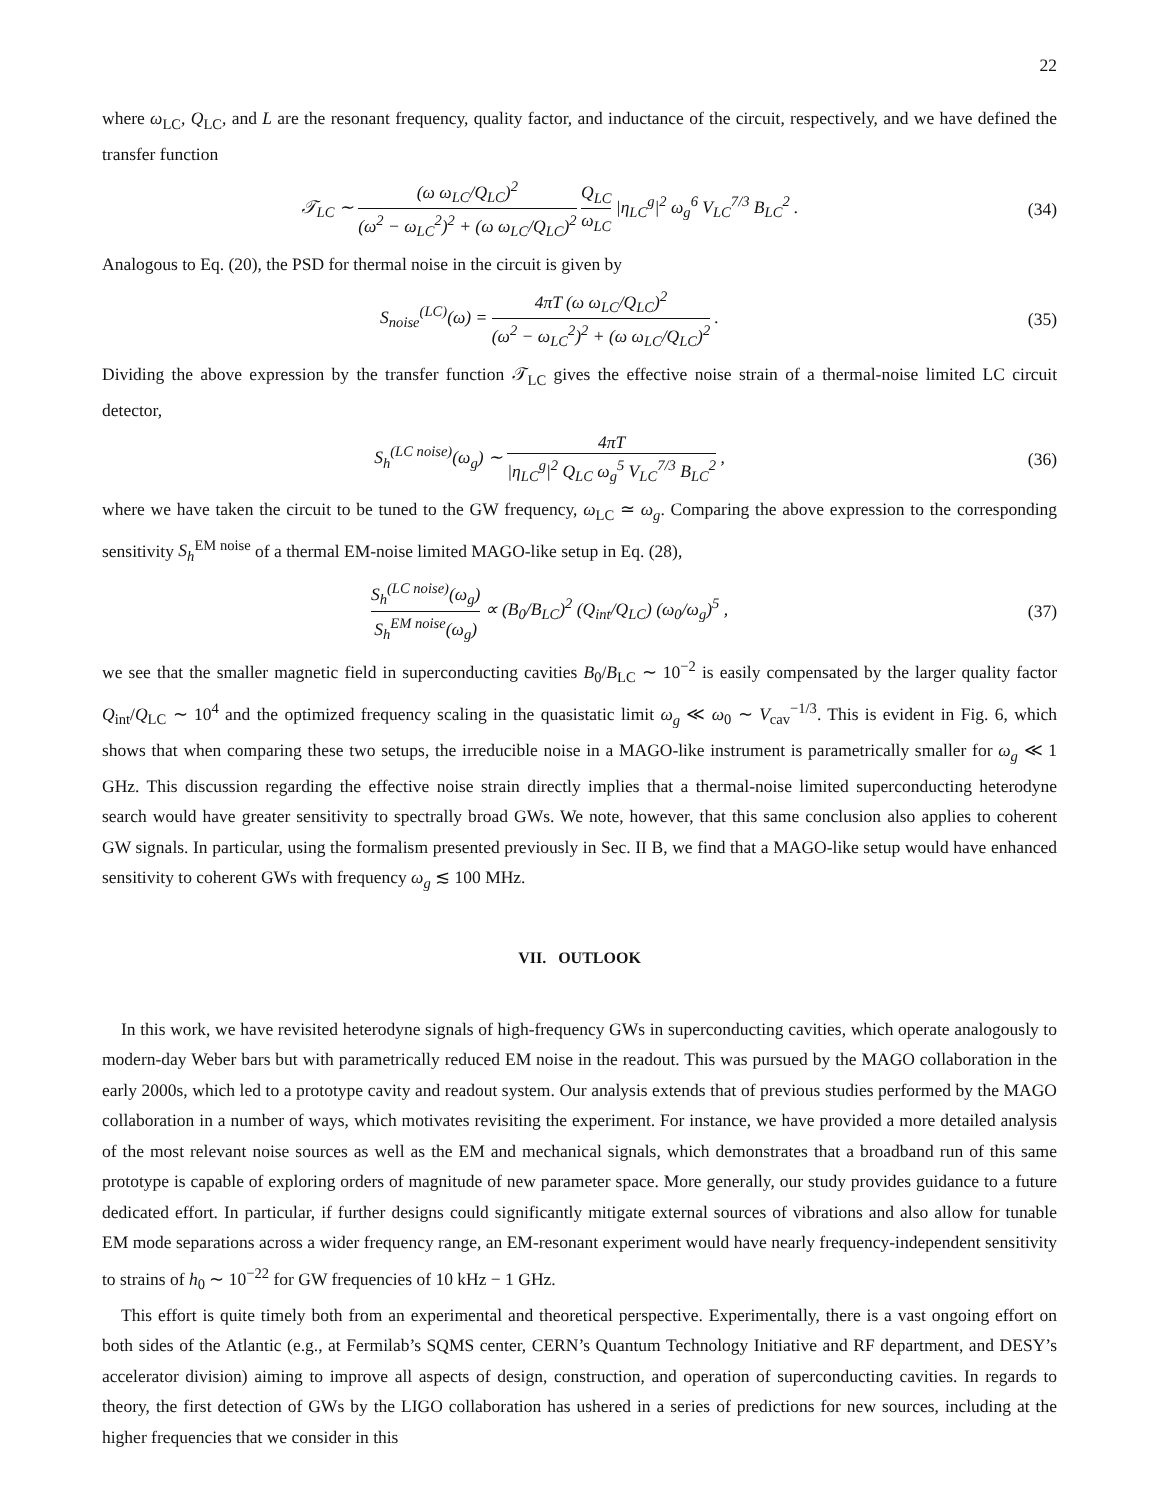22
where ω<sub>LC</sub>, Q<sub>LC</sub>, and L are the resonant frequency, quality factor, and inductance of the circuit, respectively, and we have defined the transfer function
𝒯<sub>LC</sub> ∼ (ω ω<sub>LC</sub>/Q<sub>LC</sub>)<sup>2</sup> (ω<sup>2</sup> − ω<sub>LC</sub><sup>2</sup>)<sup>2</sup> + (ω ω<sub>LC</sub>/Q<sub>LC</sub>)<sup>2</sup> Q<sub>LC</sub> ω<sub>LC</sub> |η<sub>LC</sub><sup>g</sup>|<sup>2</sup> ω<sub>g</sub><sup>6</sup> V<sub>LC</sub><sup>7/3</sup> B<sub>LC</sub><sup>2</sup> .
(34)
Analogous to Eq. (20), the PSD for thermal noise in the circuit is given by
S<sub>noise</sub><sup>(LC)</sup>(ω) = 4πT (ω ω<sub>LC</sub>/Q<sub>LC</sub>)<sup>2</sup> (ω<sup>2</sup> − ω<sub>LC</sub><sup>2</sup>)<sup>2</sup> + (ω ω<sub>LC</sub>/Q<sub>LC</sub>)<sup>2</sup> .
(35)
Dividing the above expression by the transfer function 𝒯<sub>LC</sub> gives the effective noise strain of a thermal-noise limited LC circuit detector,
S<sub>h</sub><sup>(LC noise)</sup>(ω<sub>g</sub>) ∼ 4πT |η<sub>LC</sub><sup>g</sup>|<sup>2</sup> Q<sub>LC</sub> ω<sub>g</sub><sup>5</sup> V<sub>LC</sub><sup>7/3</sup> B<sub>LC</sub><sup>2</sup> ,
(36)
where we have taken the circuit to be tuned to the GW frequency, ω<sub>LC</sub> ≃ ω<sub>g</sub>. Comparing the above expression to the corresponding sensitivity S<sub>h</sub><sup>EM noise</sup> of a thermal EM-noise limited MAGO-like setup in Eq. (28),
S<sub>h</sub><sup>(LC noise)</sup>(ω<sub>g</sub>) S<sub>h</sub><sup>EM noise</sup>(ω<sub>g</sub>) ∝ (B<sub>0</sub>/B<sub>LC</sub>)<sup>2</sup> (Q<sub>int</sub>/Q<sub>LC</sub>) (ω<sub>0</sub>/ω<sub>g</sub>)<sup>5</sup> ,
(37)
we see that the smaller magnetic field in superconducting cavities B<sub>0</sub>/B<sub>LC</sub> ∼ 10<sup>−2</sup> is easily compensated by the larger quality factor Q<sub>int</sub>/Q<sub>LC</sub> ∼ 10<sup>4</sup> and the optimized frequency scaling in the quasistatic limit ω<sub>g</sub> ≪ ω<sub>0</sub> ∼ V<sub>cav</sub><sup>−1/3</sup>. This is evident in Fig. 6, which shows that when comparing these two setups, the irreducible noise in a MAGO-like instrument is parametrically smaller for ω<sub>g</sub> ≪ 1 GHz. This discussion regarding the effective noise strain directly implies that a thermal-noise limited superconducting heterodyne search would have greater sensitivity to spectrally broad GWs. We note, however, that this same conclusion also applies to coherent GW signals. In particular, using the formalism presented previously in Sec. II B, we find that a MAGO-like setup would have enhanced sensitivity to coherent GWs with frequency ω<sub>g</sub> ≲ 100 MHz.
VII. OUTLOOK
In this work, we have revisited heterodyne signals of high-frequency GWs in superconducting cavities, which operate analogously to modern-day Weber bars but with parametrically reduced EM noise in the readout. This was pursued by the MAGO collaboration in the early 2000s, which led to a prototype cavity and readout system. Our analysis extends that of previous studies performed by the MAGO collaboration in a number of ways, which motivates revisiting the experiment. For instance, we have provided a more detailed analysis of the most relevant noise sources as well as the EM and mechanical signals, which demonstrates that a broadband run of this same prototype is capable of exploring orders of magnitude of new parameter space. More generally, our study provides guidance to a future dedicated effort. In particular, if further designs could significantly mitigate external sources of vibrations and also allow for tunable EM mode separations across a wider frequency range, an EM-resonant experiment would have nearly frequency-independent sensitivity to strains of h<sub>0</sub> ∼ 10<sup>−22</sup> for GW frequencies of 10 kHz − 1 GHz.
This effort is quite timely both from an experimental and theoretical perspective. Experimentally, there is a vast ongoing effort on both sides of the Atlantic (e.g., at Fermilab’s SQMS center, CERN’s Quantum Technology Initiative and RF department, and DESY’s accelerator division) aiming to improve all aspects of design, construction, and operation of superconducting cavities. In regards to theory, the first detection of GWs by the LIGO collaboration has ushered in a series of predictions for new sources, including at the higher frequencies that we consider in this